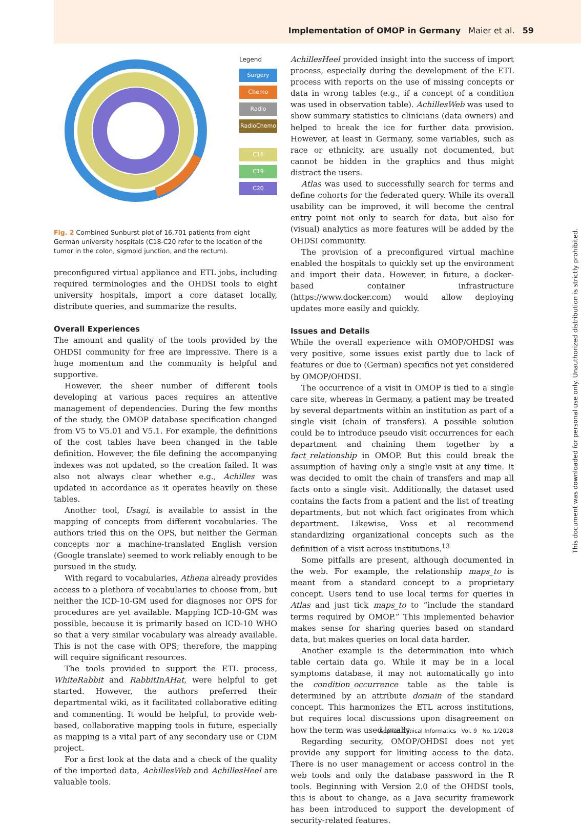Implementation of OMOP in Germany Maier et al. 59
Legend
Surgery
Chemo
Radio
RadioChemo
C18
C19
C20
Fig. 2 Combined Sunburst plot of 16,701 patients from eight German university hospitals (C18-C20 refer to the location of the tumor in the colon, sigmoid junction, and the rectum).
preconfigured virtual appliance and ETL jobs, including required terminologies and the OHDSI tools to eight university hospitals, import a core dataset locally, distribute queries, and summarize the results.
Overall Experiences
The amount and quality of the tools provided by the OHDSI community for free are impressive. There is a huge momentum and the community is helpful and supportive.
However, the sheer number of different tools developing at various paces requires an attentive management of dependencies. During the few months of the study, the OMOP database specification changed from V5 to V5.01 and V5.1. For example, the definitions of the cost tables have been changed in the table definition. However, the file defining the accompanying indexes was not updated, so the creation failed. It was also not always clear whether e.g., Achilles was updated in accordance as it operates heavily on these tables.
Another tool, Usagi, is available to assist in the mapping of concepts from different vocabularies. The authors tried this on the OPS, but neither the German concepts nor a machine-translated English version (Google translate) seemed to work reliably enough to be pursued in the study.
With regard to vocabularies, Athena already provides access to a plethora of vocabularies to choose from, but neither the ICD-10-GM used for diagnoses nor OPS for procedures are yet available. Mapping ICD-10-GM was possible, because it is primarily based on ICD-10 WHO so that a very similar vocabulary was already available. This is not the case with OPS; therefore, the mapping will require significant resources.
The tools provided to support the ETL process, WhiteRabbit and RabbitInAHat, were helpful to get started. However, the authors preferred their departmental wiki, as it facilitated collaborative editing and commenting. It would be helpful, to provide web-based, collaborative mapping tools in future, especially as mapping is a vital part of any secondary use or CDM project.
For a first look at the data and a check of the quality of the imported data, AchillesWeb and AchillesHeel are valuable tools.
AchillesHeel provided insight into the success of import process, especially during the development of the ETL process with reports on the use of missing concepts or data in wrong tables (e.g., if a concept of a condition was used in observation table). AchillesWeb was used to show summary statistics to clinicians (data owners) and helped to break the ice for further data provision. However, at least in Germany, some variables, such as race or ethnicity, are usually not documented, but cannot be hidden in the graphics and thus might distract the users.
Atlas was used to successfully search for terms and define cohorts for the federated query. While its overall usability can be improved, it will become the central entry point not only to search for data, but also for (visual) analytics as more features will be added by the OHDSI community.
The provision of a preconfigured virtual machine enabled the hospitals to quickly set up the environment and import their data. However, in future, a docker-based container infrastructure (https://www.docker.com) would allow deploying updates more easily and quickly.
Issues and Details
While the overall experience with OMOP/OHDSI was very positive, some issues exist partly due to lack of features or due to (German) specifics not yet considered by OMOP/OHDSI.
The occurrence of a visit in OMOP is tied to a single care site, whereas in Germany, a patient may be treated by several departments within an institution as part of a single visit (chain of transfers). A possible solution could be to introduce pseudo visit occurrences for each department and chaining them together by a fact_relationship in OMOP. But this could break the assumption of having only a single visit at any time. It was decided to omit the chain of transfers and map all facts onto a single visit. Additionally, the dataset used contains the facts from a patient and the list of treating departments, but not which fact originates from which department. Likewise, Voss et al recommend standardizing organizational concepts such as the definition of a visit across institutions.<sup>13</sup>
Some pitfalls are present, although documented in the web. For example, the relationship maps_to is meant from a standard concept to a proprietary concept. Users tend to use local terms for queries in Atlas and just tick maps_to to “include the standard terms required by OMOP.” This implemented behavior makes sense for sharing queries based on standard data, but makes queries on local data harder.
Another example is the determination into which table certain data go. While it may be in a local symptoms database, it may not automatically go into the condition_occurrence table as the table is determined by an attribute domain of the standard concept. This harmonizes the ETL across institutions, but requires local discussions upon disagreement on how the term was used locally.
Regarding security, OMOP/OHDSI does not yet provide any support for limiting access to the data. There is no user management or access control in the web tools and only the database password in the R tools. Beginning with Version 2.0 of the OHDSI tools, this is about to change, as a Java security framework has been introduced to support the development of security-related features.
This document was downloaded for personal use only. Unauthorized distribution is strictly prohibited.
Applied Clinical Informatics Vol. 9 No. 1/2018